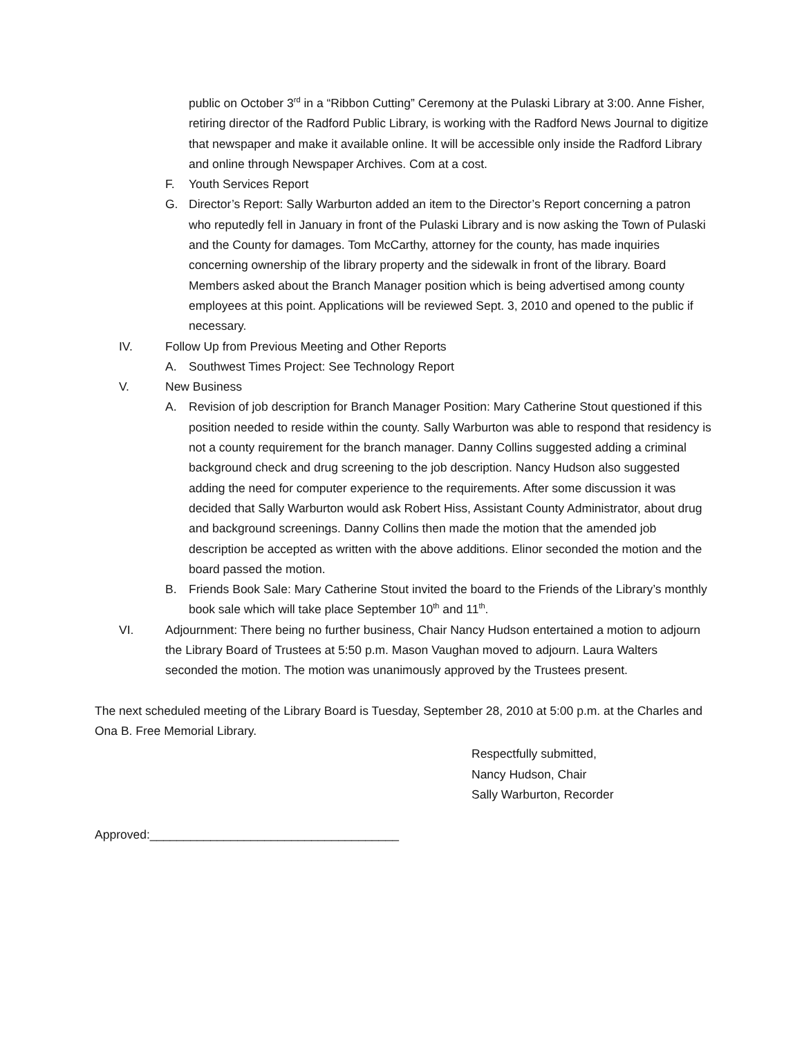public on October 3<sup>rd</sup> in a “Ribbon Cutting” Ceremony at the Pulaski Library at 3:00. Anne Fisher, retiring director of the Radford Public Library, is working with the Radford News Journal to digitize that newspaper and make it available online. It will be accessible only inside the Radford Library and online through Newspaper Archives. Com at a cost.
F. Youth Services Report
G. Director’s Report: Sally Warburton added an item to the Director’s Report concerning a patron who reputedly fell in January in front of the Pulaski Library and is now asking the Town of Pulaski and the County for damages. Tom McCarthy, attorney for the county, has made inquiries concerning ownership of the library property and the sidewalk in front of the library. Board Members asked about the Branch Manager position which is being advertised among county employees at this point. Applications will be reviewed Sept. 3, 2010 and opened to the public if necessary.
IV. Follow Up from Previous Meeting and Other Reports
A. Southwest Times Project: See Technology Report
V. New Business
A. Revision of job description for Branch Manager Position: Mary Catherine Stout questioned if this position needed to reside within the county. Sally Warburton was able to respond that residency is not a county requirement for the branch manager. Danny Collins suggested adding a criminal background check and drug screening to the job description. Nancy Hudson also suggested adding the need for computer experience to the requirements. After some discussion it was decided that Sally Warburton would ask Robert Hiss, Assistant County Administrator, about drug and background screenings. Danny Collins then made the motion that the amended job description be accepted as written with the above additions. Elinor seconded the motion and the board passed the motion.
B. Friends Book Sale: Mary Catherine Stout invited the board to the Friends of the Library’s monthly book sale which will take place September 10<sup>th</sup> and 11<sup>th</sup>.
VI. Adjournment: There being no further business, Chair Nancy Hudson entertained a motion to adjourn the Library Board of Trustees at 5:50 p.m. Mason Vaughan moved to adjourn. Laura Walters seconded the motion. The motion was unanimously approved by the Trustees present.
The next scheduled meeting of the Library Board is Tuesday, September 28, 2010 at 5:00 p.m. at the Charles and Ona B. Free Memorial Library.
Respectfully submitted,
Nancy Hudson, Chair
Sally Warburton, Recorder
Approved:_____________________________________